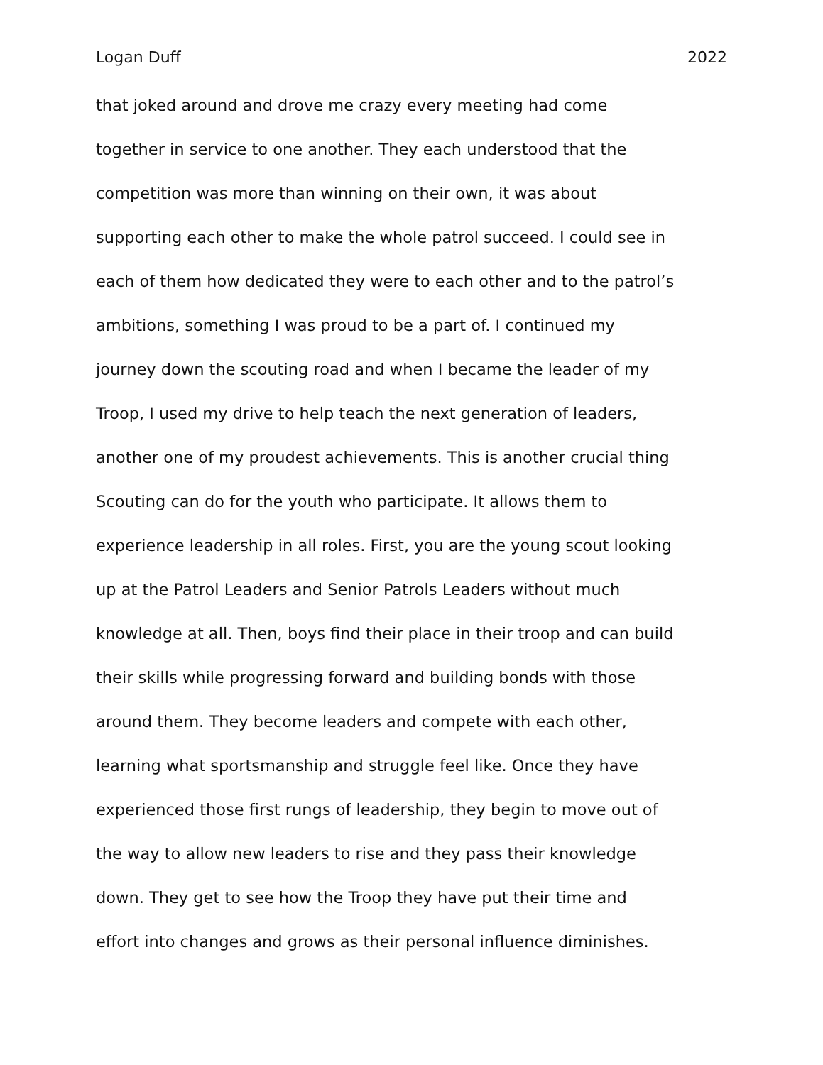Logan Duff 2022
that joked around and drove me crazy every meeting had come
together in service to one another. They each understood that the
competition was more than winning on their own, it was about
supporting each other to make the whole patrol succeed. I could see in
each of them how dedicated they were to each other and to the patrol’s
ambitions, something I was proud to be a part of. I continued my
journey down the scouting road and when I became the leader of my
Troop, I used my drive to help teach the next generation of leaders,
another one of my proudest achievements. This is another crucial thing
Scouting can do for the youth who participate. It allows them to
experience leadership in all roles. First, you are the young scout looking
up at the Patrol Leaders and Senior Patrols Leaders without much
knowledge at all. Then, boys find their place in their troop and can build
their skills while progressing forward and building bonds with those
around them. They become leaders and compete with each other,
learning what sportsmanship and struggle feel like. Once they have
experienced those first rungs of leadership, they begin to move out of
the way to allow new leaders to rise and they pass their knowledge
down. They get to see how the Troop they have put their time and
effort into changes and grows as their personal influence diminishes.